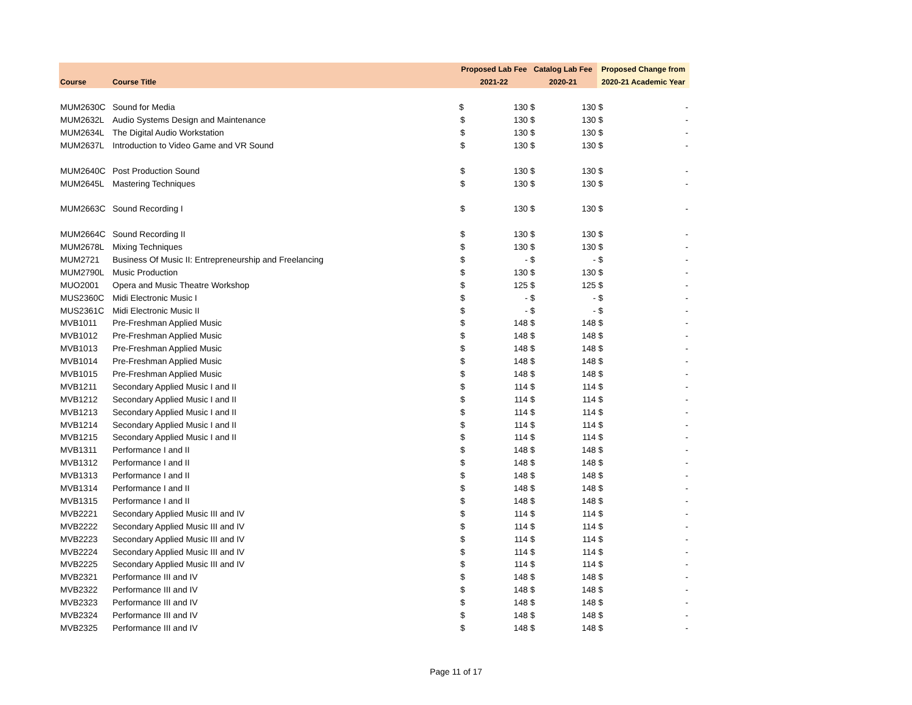| | | Proposed Lab Fee | | Catalog Lab Fee | | Proposed Change from | |
| --- | --- | --- | --- | --- | --- | --- | --- |
| Course | Course Title | 2021-22 | | 2020-21 | | 2020-21 Academic Year | |
| MUM2630C | Sound for Media | $ | 130 | $ | 130 | $ | - |
| MUM2632L | Audio Systems Design and Maintenance | $ | 130 | $ | 130 | $ | - |
| MUM2634L | The Digital Audio Workstation | $ | 130 | $ | 130 | $ | - |
| MUM2637L | Introduction to Video Game and VR Sound | $ | 130 | $ | 130 | $ | - |
| MUM2640C | Post Production Sound | $ | 130 | $ | 130 | $ | - |
| MUM2645L | Mastering Techniques | $ | 130 | $ | 130 | $ | - |
| MUM2663C | Sound Recording I | $ | 130 | $ | 130 | $ | - |
| MUM2664C | Sound Recording II | $ | 130 | $ | 130 | $ | - |
| MUM2678L | Mixing Techniques | $ | 130 | $ | 130 | $ | - |
| MUM2721 | Business Of Music II: Entrepreneurship and Freelancing | $ | - | $ | - | $ | - |
| MUM2790L | Music Production | $ | 130 | $ | 130 | $ | - |
| MUO2001 | Opera and Music Theatre Workshop | $ | 125 | $ | 125 | $ | - |
| MUS2360C | Midi Electronic Music I | $ | - | $ | - | $ | - |
| MUS2361C | Midi Electronic Music II | $ | - | $ | - | $ | - |
| MVB1011 | Pre-Freshman Applied Music | $ | 148 | $ | 148 | $ | - |
| MVB1012 | Pre-Freshman Applied Music | $ | 148 | $ | 148 | $ | - |
| MVB1013 | Pre-Freshman Applied Music | $ | 148 | $ | 148 | $ | - |
| MVB1014 | Pre-Freshman Applied Music | $ | 148 | $ | 148 | $ | - |
| MVB1015 | Pre-Freshman Applied Music | $ | 148 | $ | 148 | $ | - |
| MVB1211 | Secondary Applied Music I and II | $ | 114 | $ | 114 | $ | - |
| MVB1212 | Secondary Applied Music I and II | $ | 114 | $ | 114 | $ | - |
| MVB1213 | Secondary Applied Music I and II | $ | 114 | $ | 114 | $ | - |
| MVB1214 | Secondary Applied Music I and II | $ | 114 | $ | 114 | $ | - |
| MVB1215 | Secondary Applied Music I and II | $ | 114 | $ | 114 | $ | - |
| MVB1311 | Performance I and II | $ | 148 | $ | 148 | $ | - |
| MVB1312 | Performance I and II | $ | 148 | $ | 148 | $ | - |
| MVB1313 | Performance I and II | $ | 148 | $ | 148 | $ | - |
| MVB1314 | Performance I and II | $ | 148 | $ | 148 | $ | - |
| MVB1315 | Performance I and II | $ | 148 | $ | 148 | $ | - |
| MVB2221 | Secondary Applied Music III and IV | $ | 114 | $ | 114 | $ | - |
| MVB2222 | Secondary Applied Music III and IV | $ | 114 | $ | 114 | $ | - |
| MVB2223 | Secondary Applied Music III and IV | $ | 114 | $ | 114 | $ | - |
| MVB2224 | Secondary Applied Music III and IV | $ | 114 | $ | 114 | $ | - |
| MVB2225 | Secondary Applied Music III and IV | $ | 114 | $ | 114 | $ | - |
| MVB2321 | Performance III and IV | $ | 148 | $ | 148 | $ | - |
| MVB2322 | Performance III and IV | $ | 148 | $ | 148 | $ | - |
| MVB2323 | Performance III and IV | $ | 148 | $ | 148 | $ | - |
| MVB2324 | Performance III and IV | $ | 148 | $ | 148 | $ | - |
| MVB2325 | Performance III and IV | $ | 148 | $ | 148 | $ | - |
Page 11 of 17